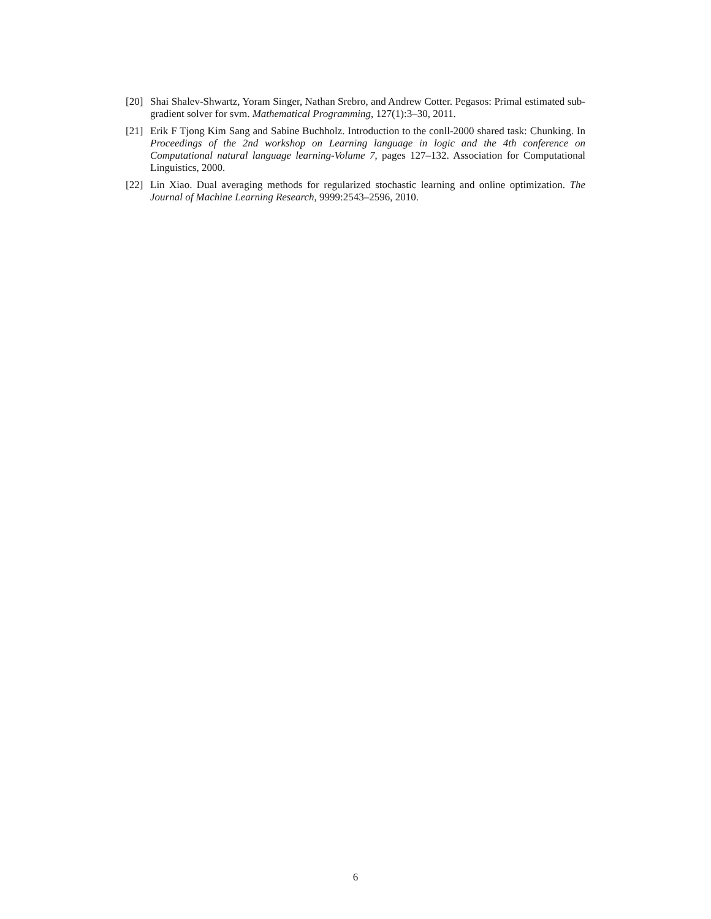[20] Shai Shalev-Shwartz, Yoram Singer, Nathan Srebro, and Andrew Cotter. Pegasos: Primal estimated sub-gradient solver for svm. Mathematical Programming, 127(1):3–30, 2011.
[21] Erik F Tjong Kim Sang and Sabine Buchholz. Introduction to the conll-2000 shared task: Chunking. In Proceedings of the 2nd workshop on Learning language in logic and the 4th conference on Computational natural language learning-Volume 7, pages 127–132. Association for Computational Linguistics, 2000.
[22] Lin Xiao. Dual averaging methods for regularized stochastic learning and online optimization. The Journal of Machine Learning Research, 9999:2543–2596, 2010.
6